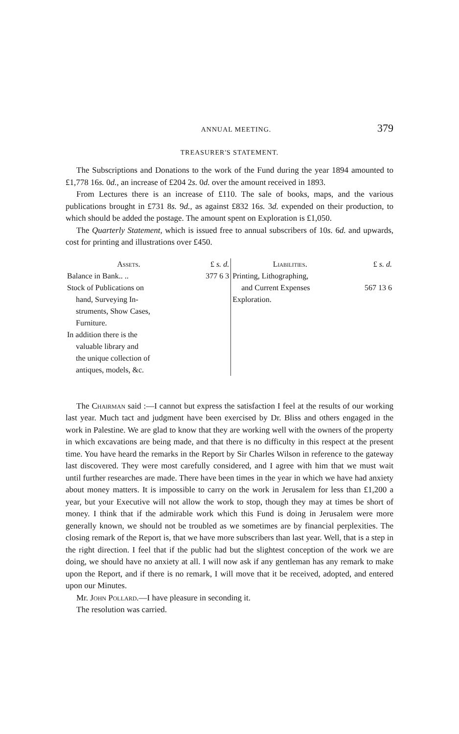ANNUAL MEETING. 379
TREASURER'S STATEMENT.
The Subscriptions and Donations to the work of the Fund during the year 1894 amounted to £1,778 16s. 0d., an increase of £204 2s. 0d. over the amount received in 1893.
From Lectures there is an increase of £110. The sale of books, maps, and the various publications brought in £731 8s. 9d., as against £832 16s. 3d. expended on their production, to which should be added the postage. The amount spent on Exploration is £1,050.
The Quarterly Statement, which is issued free to annual subscribers of 10s. 6d. and upwards, cost for printing and illustrations over £450.
| Assets. | £ s. d. | Liabilities. | £ s. d. |
| --- | --- | --- | --- |
| Balance in Bank.. .. | 377 6 3 | Printing, Lithographing, | |
| Stock of Publications on hand, Surveying In- struments, Show Cases, Furniture. | | and Current Expenses Exploration. | 567 13 6 |
| In addition there is the valuable library and the unique collection of antiques, models, &c. | | | |
The Chairman said :—I cannot but express the satisfaction I feel at the results of our working last year. Much tact and judgment have been exercised by Dr. Bliss and others engaged in the work in Palestine. We are glad to know that they are working well with the owners of the property in which excavations are being made, and that there is no difficulty in this respect at the present time. You have heard the remarks in the Report by Sir Charles Wilson in reference to the gateway last discovered. They were most carefully considered, and I agree with him that we must wait until further researches are made. There have been times in the year in which we have had anxiety about money matters. It is impossible to carry on the work in Jerusalem for less than £1,200 a year, but your Executive will not allow the work to stop, though they may at times be short of money. I think that if the admirable work which this Fund is doing in Jerusalem were more generally known, we should not be troubled as we sometimes are by financial perplexities. The closing remark of the Report is, that we have more subscribers than last year. Well, that is a step in the right direction. I feel that if the public had but the slightest conception of the work we are doing, we should have no anxiety at all. I will now ask if any gentleman has any remark to make upon the Report, and if there is no remark, I will move that it be received, adopted, and entered upon our Minutes.
Mr. John Pollard.—I have pleasure in seconding it.
The resolution was carried.